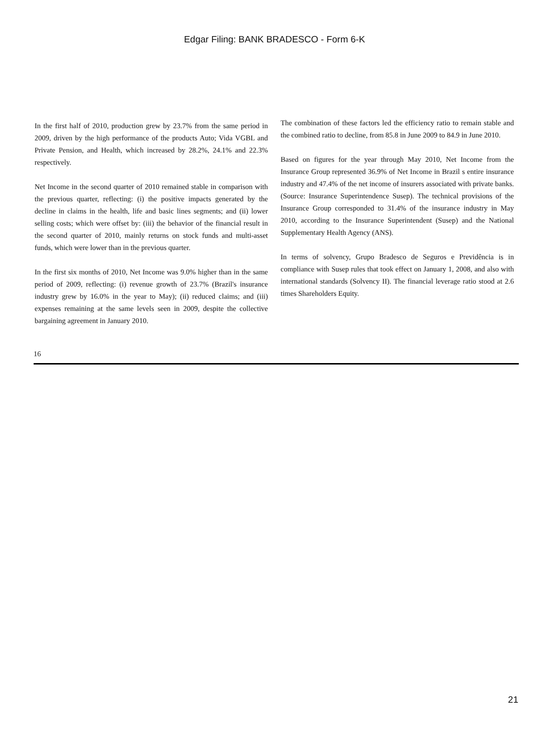Edgar Filing: BANK BRADESCO - Form 6-K
In the first half of 2010, production grew by 23.7% from the same period in 2009, driven by the high performance of the products Auto; Vida VGBL and Private Pension, and Health, which increased by 28.2%, 24.1% and 22.3% respectively.
Net Income in the second quarter of 2010 remained stable in comparison with the previous quarter, reflecting: (i) the positive impacts generated by the decline in claims in the health, life and basic lines segments; and (ii) lower selling costs; which were offset by: (iii) the behavior of the financial result in the second quarter of 2010, mainly returns on stock funds and multi-asset funds, which were lower than in the previous quarter.
In the first six months of 2010, Net Income was 9.0% higher than in the same period of 2009, reflecting: (i) revenue growth of 23.7% (Brazil's insurance industry grew by 16.0% in the year to May); (ii) reduced claims; and (iii) expenses remaining at the same levels seen in 2009, despite the collective bargaining agreement in January 2010.
The combination of these factors led the efficiency ratio to remain stable and the combined ratio to decline, from 85.8 in June 2009 to 84.9 in June 2010.
Based on figures for the year through May 2010, Net Income from the Insurance Group represented 36.9% of Net Income in Brazil s entire insurance industry and 47.4% of the net income of insurers associated with private banks. (Source: Insurance Superintendence Susep). The technical provisions of the Insurance Group corresponded to 31.4% of the insurance industry in May 2010, according to the Insurance Superintendent (Susep) and the National Supplementary Health Agency (ANS).
In terms of solvency, Grupo Bradesco de Seguros e Previdência is in compliance with Susep rules that took effect on January 1, 2008, and also with international standards (Solvency II). The financial leverage ratio stood at 2.6 times Shareholders Equity.
16
21